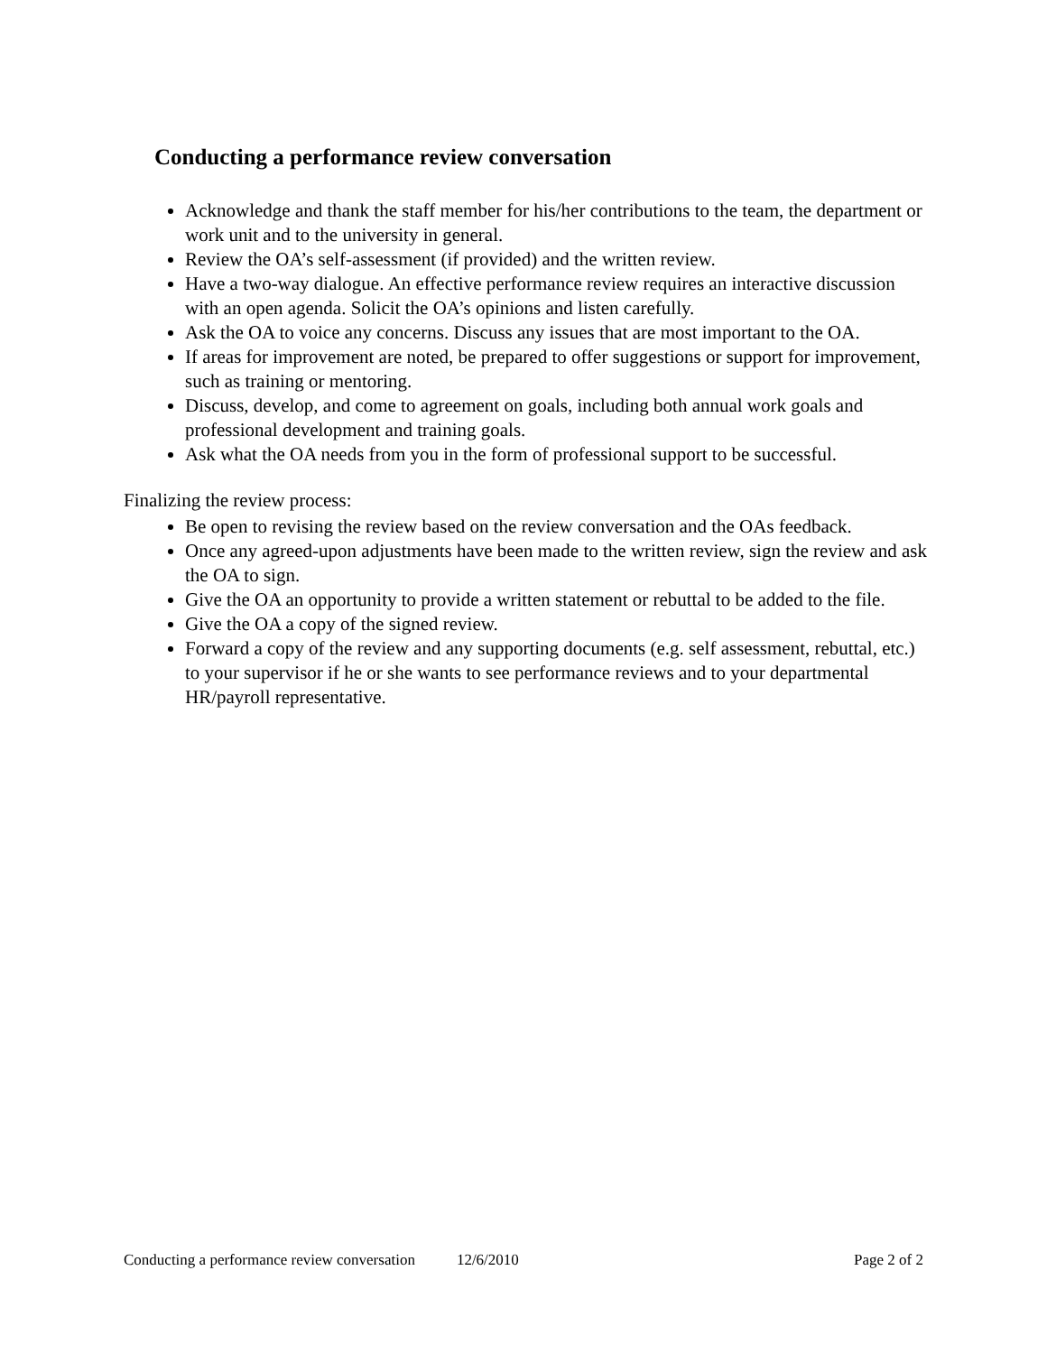Conducting a performance review conversation
Acknowledge and thank the staff member for his/her contributions to the team, the department or work unit and to the university in general.
Review the OA’s self-assessment (if provided) and the written review.
Have a two-way dialogue. An effective performance review requires an interactive discussion with an open agenda. Solicit the OA’s opinions and listen carefully.
Ask the OA to voice any concerns. Discuss any issues that are most important to the OA.
If areas for improvement are noted, be prepared to offer suggestions or support for improvement, such as training or mentoring.
Discuss, develop, and come to agreement on goals, including both annual work goals and professional development and training goals.
Ask what the OA needs from you in the form of professional support to be successful.
Finalizing the review process:
Be open to revising the review based on the review conversation and the OAs feedback.
Once any agreed-upon adjustments have been made to the written review, sign the review and ask the OA to sign.
Give the OA an opportunity to provide a written statement or rebuttal to be added to the file.
Give the OA a copy of the signed review.
Forward a copy of the review and any supporting documents (e.g. self assessment, rebuttal, etc.) to your supervisor if he or she wants to see performance reviews and to your departmental HR/payroll representative.
Conducting a performance review conversation 12/6/2010 Page 2 of 2